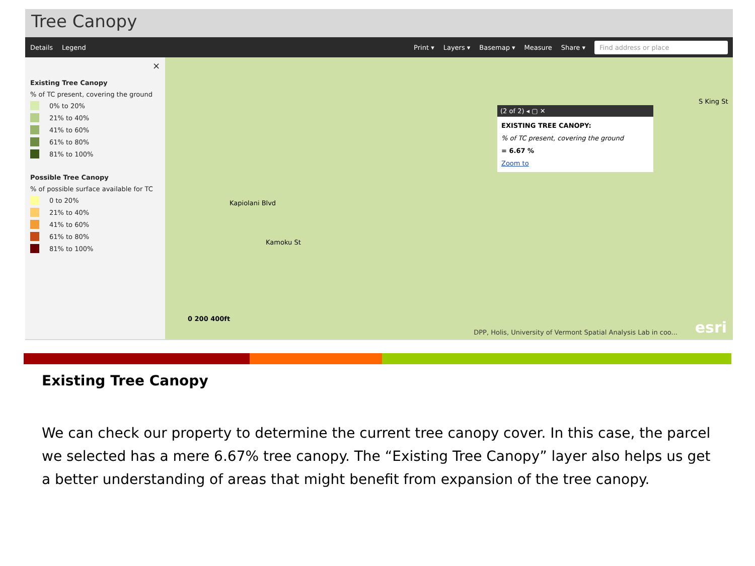Tree Canopy
Details Legend Print ▾ Layers ▾ Basemap ▾ Measure Share ▾ Find address or place
×
Existing Tree Canopy
% of TC present, covering the ground
0% to 20%
21% to 40%
41% to 60%
61% to 80%
81% to 100%
Possible Tree Canopy
% of possible surface available for TC
0 to 20%
21% to 40%
41% to 60%
61% to 80%
81% to 100%
Kapiolani Blvd
Kamoku St
S King St
(2 of 2) ◂ ▢ ✕
EXISTING TREE CANOPY:
% of TC present, covering the ground
= 6.67 %
Zoom to
0 200 400ft
DPP, Holis, University of Vermont Spatial Analysis Lab in coo...
esri
Existing Tree Canopy
We can check our property to determine the current tree canopy cover. In this case, the parcel we selected has a mere 6.67% tree canopy. The “Existing Tree Canopy” layer also helps us get a better understanding of areas that might benefit from expansion of the tree canopy.